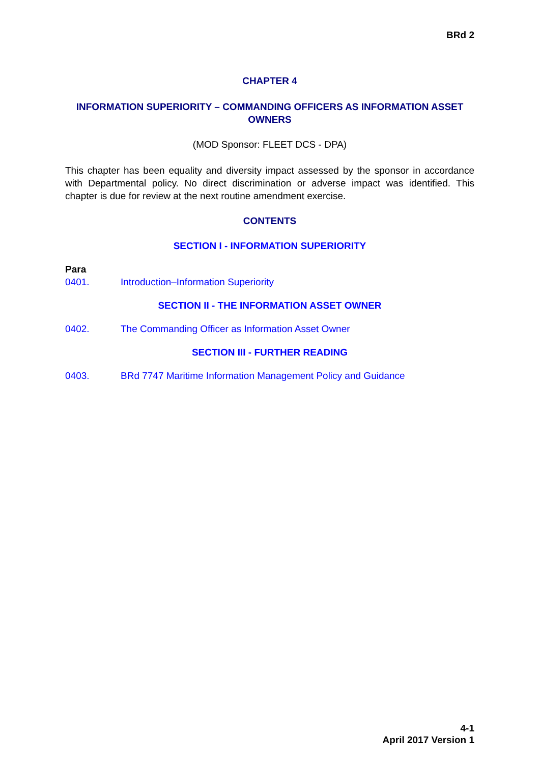BRd 2
CHAPTER 4
INFORMATION SUPERIORITY – COMMANDING OFFICERS AS INFORMATION ASSET OWNERS
(MOD Sponsor: FLEET DCS - DPA)
This chapter has been equality and diversity impact assessed by the sponsor in accordance with Departmental policy. No direct discrimination or adverse impact was identified. This chapter is due for review at the next routine amendment exercise.
CONTENTS
SECTION I - INFORMATION SUPERIORITY
Para
0401. Introduction–Information Superiority
SECTION II - THE INFORMATION ASSET OWNER
0402. The Commanding Officer as Information Asset Owner
SECTION III - FURTHER READING
0403. BRd 7747 Maritime Information Management Policy and Guidance
4-1
April 2017 Version 1